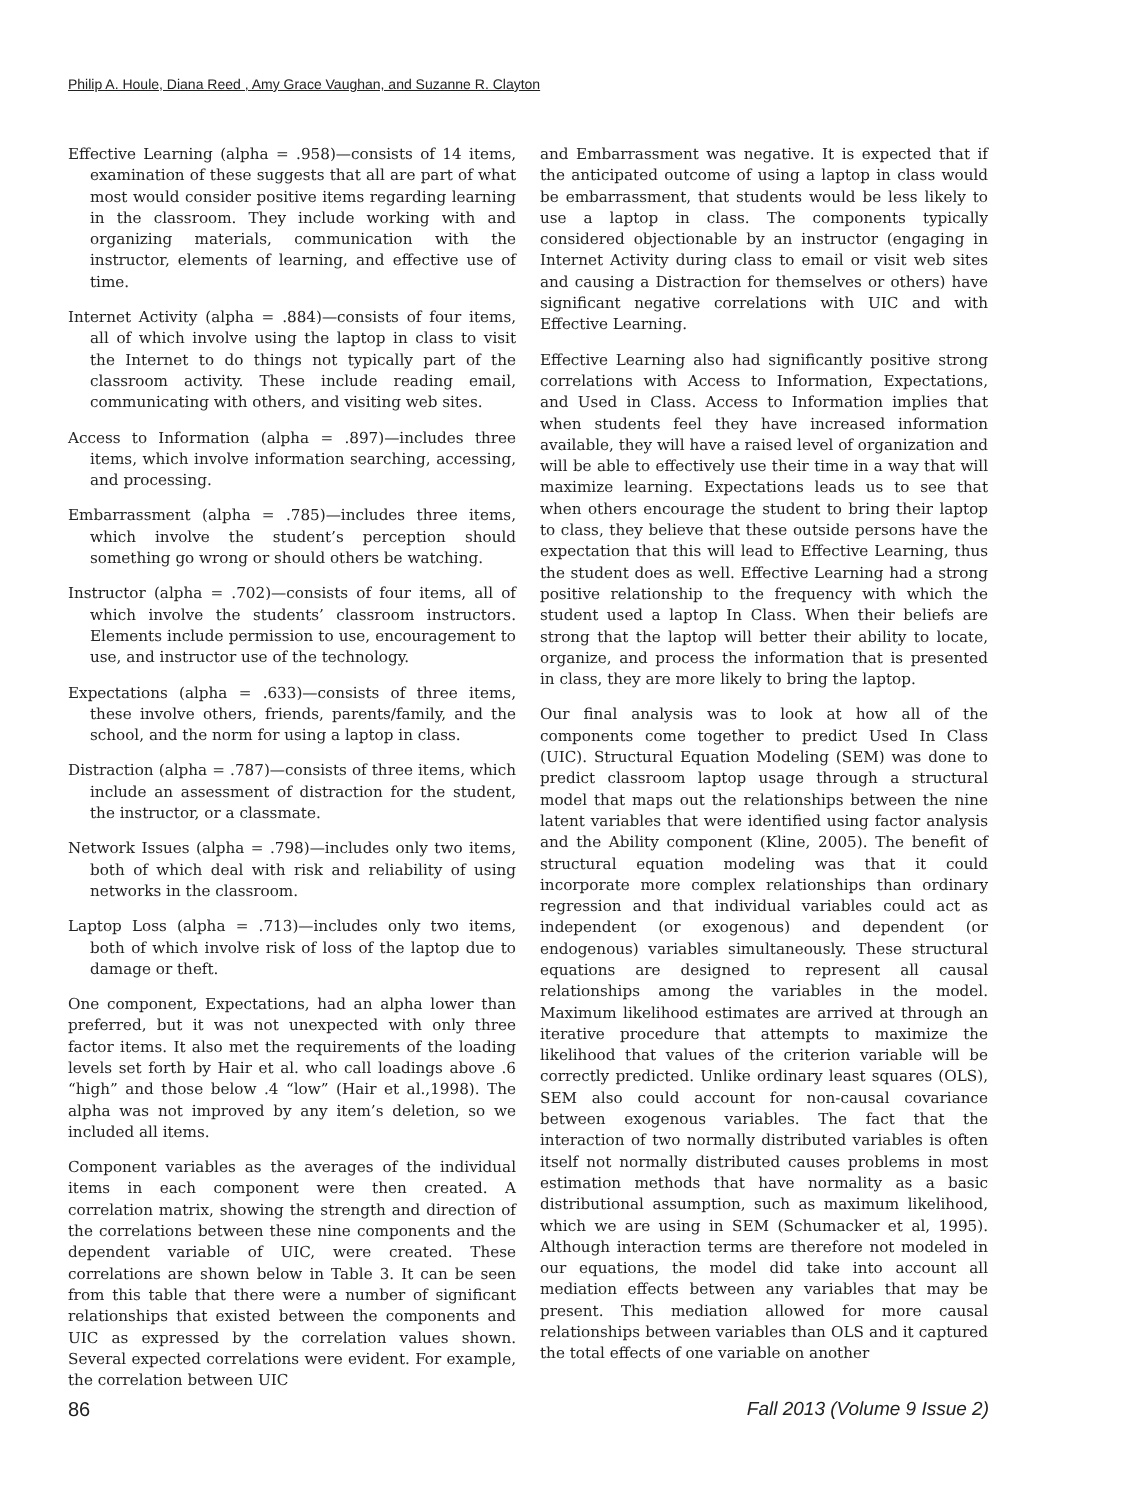Philip A. Houle, Diana Reed , Amy Grace Vaughan, and Suzanne R. Clayton
Effective Learning (alpha = .958)—consists of 14 items, examination of these suggests that all are part of what most would consider positive items regarding learning in the classroom. They include working with and organizing materials, communication with the instructor, elements of learning, and effective use of time.
Internet Activity (alpha = .884)—consists of four items, all of which involve using the laptop in class to visit the Internet to do things not typically part of the classroom activity. These include reading email, communicating with others, and visiting web sites.
Access to Information (alpha = .897)—includes three items, which involve information searching, accessing, and processing.
Embarrassment (alpha = .785)—includes three items, which involve the student’s perception should something go wrong or should others be watching.
Instructor (alpha = .702)—consists of four items, all of which involve the students’ classroom instructors. Elements include permission to use, encouragement to use, and instructor use of the technology.
Expectations (alpha = .633)—consists of three items, these involve others, friends, parents/family, and the school, and the norm for using a laptop in class.
Distraction (alpha = .787)—consists of three items, which include an assessment of distraction for the student, the instructor, or a classmate.
Network Issues (alpha = .798)—includes only two items, both of which deal with risk and reliability of using networks in the classroom.
Laptop Loss (alpha = .713)—includes only two items, both of which involve risk of loss of the laptop due to damage or theft.
One component, Expectations, had an alpha lower than preferred, but it was not unexpected with only three factor items. It also met the requirements of the loading levels set forth by Hair et al. who call loadings above .6 “high” and those below .4 “low” (Hair et al.,1998). The alpha was not improved by any item’s deletion, so we included all items.
Component variables as the averages of the individual items in each component were then created. A correlation matrix, showing the strength and direction of the correlations between these nine components and the dependent variable of UIC, were created. These correlations are shown below in Table 3. It can be seen from this table that there were a number of significant relationships that existed between the components and UIC as expressed by the correlation values shown. Several expected correlations were evident. For example, the correlation between UIC
and Embarrassment was negative. It is expected that if the anticipated outcome of using a laptop in class would be embarrassment, that students would be less likely to use a laptop in class. The components typically considered objectionable by an instructor (engaging in Internet Activity during class to email or visit web sites and causing a Distraction for themselves or others) have significant negative correlations with UIC and with Effective Learning.
Effective Learning also had significantly positive strong correlations with Access to Information, Expectations, and Used in Class. Access to Information implies that when students feel they have increased information available, they will have a raised level of organization and will be able to effectively use their time in a way that will maximize learning. Expectations leads us to see that when others encourage the student to bring their laptop to class, they believe that these outside persons have the expectation that this will lead to Effective Learning, thus the student does as well. Effective Learning had a strong positive relationship to the frequency with which the student used a laptop In Class. When their beliefs are strong that the laptop will better their ability to locate, organize, and process the information that is presented in class, they are more likely to bring the laptop.
Our final analysis was to look at how all of the components come together to predict Used In Class (UIC). Structural Equation Modeling (SEM) was done to predict classroom laptop usage through a structural model that maps out the relationships between the nine latent variables that were identified using factor analysis and the Ability component (Kline, 2005). The benefit of structural equation modeling was that it could incorporate more complex relationships than ordinary regression and that individual variables could act as independent (or exogenous) and dependent (or endogenous) variables simultaneously. These structural equations are designed to represent all causal relationships among the variables in the model. Maximum likelihood estimates are arrived at through an iterative procedure that attempts to maximize the likelihood that values of the criterion variable will be correctly predicted. Unlike ordinary least squares (OLS), SEM also could account for non-causal covariance between exogenous variables. The fact that the interaction of two normally distributed variables is often itself not normally distributed causes problems in most estimation methods that have normality as a basic distributional assumption, such as maximum likelihood, which we are using in SEM (Schumacker et al, 1995). Although interaction terms are therefore not modeled in our equations, the model did take into account all mediation effects between any variables that may be present. This mediation allowed for more causal relationships between variables than OLS and it captured the total effects of one variable on another
86 Fall 2013 (Volume 9 Issue 2)